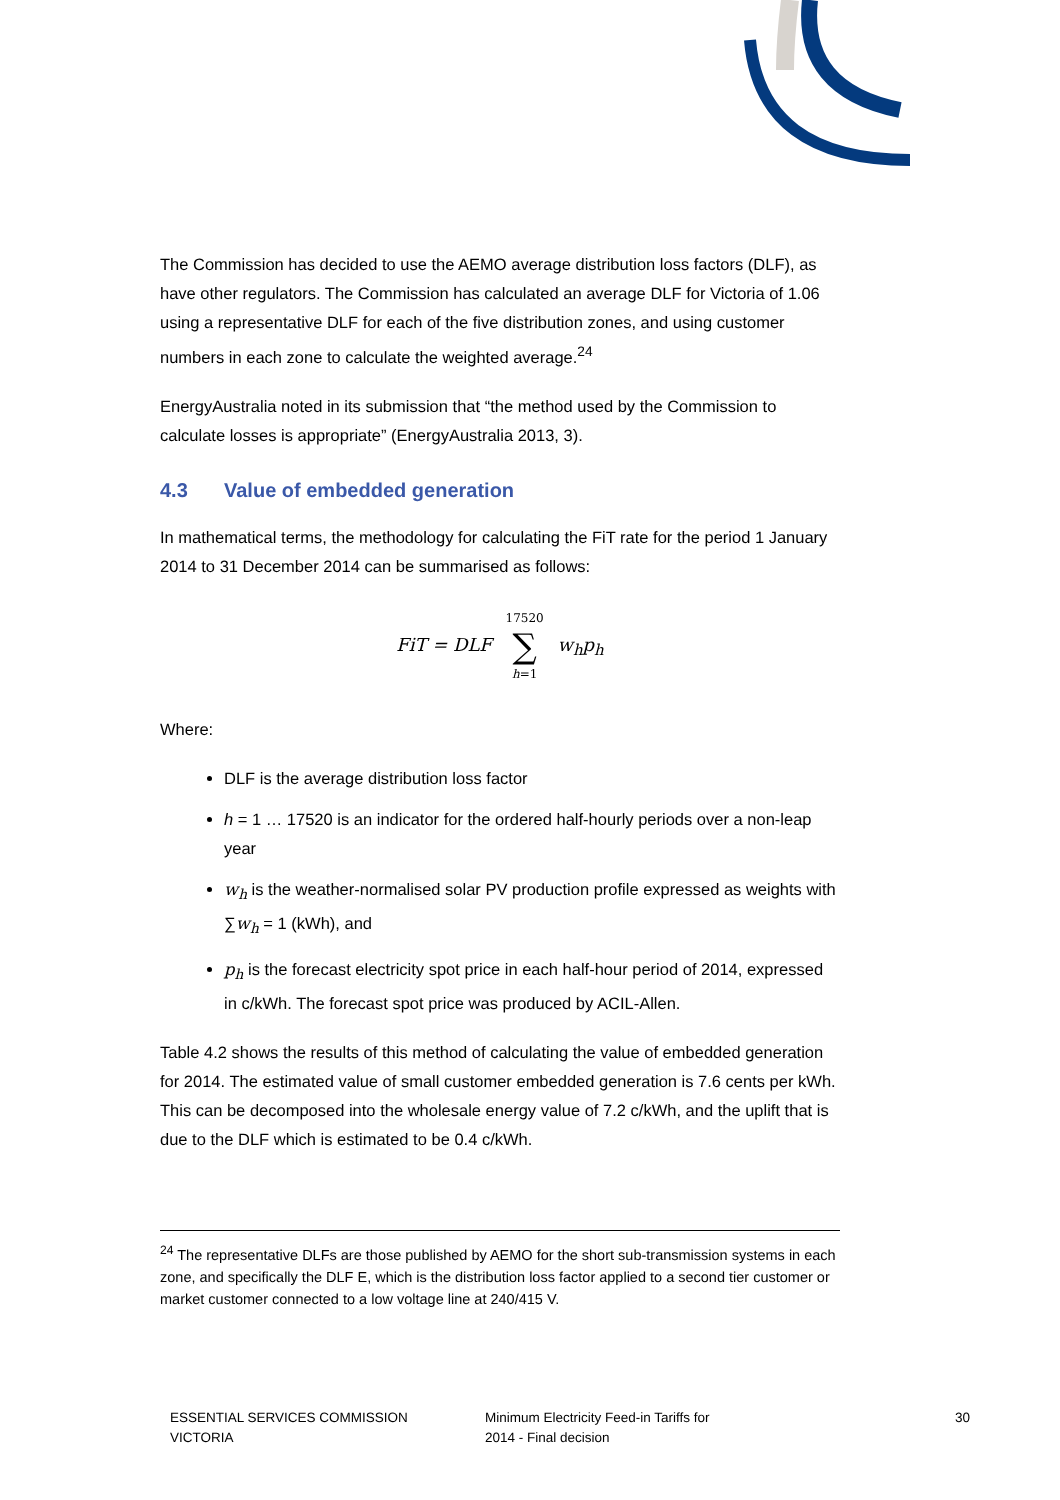The Commission has decided to use the AEMO average distribution loss factors (DLF), as have other regulators. The Commission has calculated an average DLF for Victoria of 1.06 using a representative DLF for each of the five distribution zones, and using customer numbers in each zone to calculate the weighted average.<sup>24</sup>
EnergyAustralia noted in its submission that “the method used by the Commission to calculate losses is appropriate” (EnergyAustralia 2013, 3).
4.3 Value of embedded generation
In mathematical terms, the methodology for calculating the FiT rate for the period 1 January 2014 to 31 December 2014 can be summarised as follows:
FiT = DLF 17520 ∑ h=1 w<sub>h</sub>p<sub>h</sub>
Where:
DLF is the average distribution loss factor
h = 1 … 17520 is an indicator for the ordered half-hourly periods over a non-leap year
w<sub>h</sub> is the weather-normalised solar PV production profile expressed as weights with ∑w<sub>h</sub> = 1 (kWh), and
p<sub>h</sub> is the forecast electricity spot price in each half-hour period of 2014, expressed in c/kWh. The forecast spot price was produced by ACIL-Allen.
Table 4.2 shows the results of this method of calculating the value of embedded generation for 2014. The estimated value of small customer embedded generation is 7.6 cents per kWh. This can be decomposed into the wholesale energy value of 7.2 c/kWh, and the uplift that is due to the DLF which is estimated to be 0.4 c/kWh.
<sup>24</sup> The representative DLFs are those published by AEMO for the short sub-transmission systems in each zone, and specifically the DLF E, which is the distribution loss factor applied to a second tier customer or market customer connected to a low voltage line at 240/415 V.
ESSENTIAL SERVICES COMMISSION
VICTORIA
Minimum Electricity Feed-in Tariffs for
2014 - Final decision
30